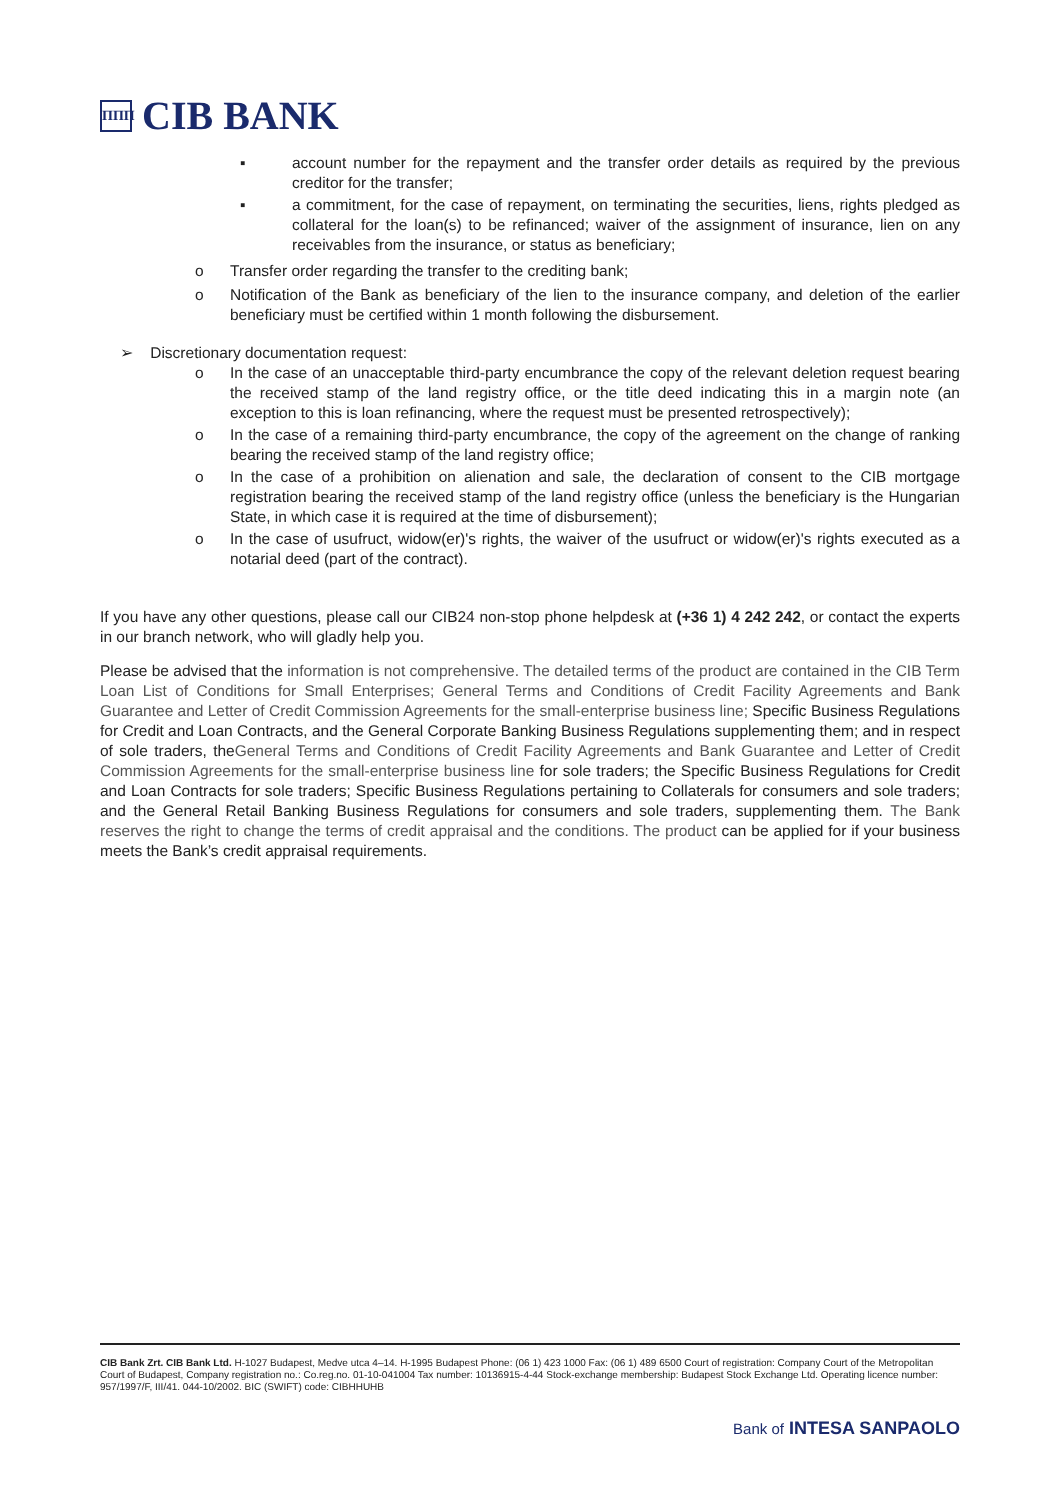ΠΠΠ CIB BANK
▪ account number for the repayment and the transfer order details as required by the previous creditor for the transfer;
▪ a commitment, for the case of repayment, on terminating the securities, liens, rights pledged as collateral for the loan(s) to be refinanced; waiver of the assignment of insurance, lien on any receivables from the insurance, or status as beneficiary;
o Transfer order regarding the transfer to the crediting bank;
o Notification of the Bank as beneficiary of the lien to the insurance company, and deletion of the earlier beneficiary must be certified within 1 month following the disbursement.
➢ Discretionary documentation request:
o In the case of an unacceptable third-party encumbrance the copy of the relevant deletion request bearing the received stamp of the land registry office, or the title deed indicating this in a margin note (an exception to this is loan refinancing, where the request must be presented retrospectively);
o In the case of a remaining third-party encumbrance, the copy of the agreement on the change of ranking bearing the received stamp of the land registry office;
o In the case of a prohibition on alienation and sale, the declaration of consent to the CIB mortgage registration bearing the received stamp of the land registry office (unless the beneficiary is the Hungarian State, in which case it is required at the time of disbursement);
o In the case of usufruct, widow(er)'s rights, the waiver of the usufruct or widow(er)'s rights executed as a notarial deed (part of the contract).
If you have any other questions, please call our CIB24 non-stop phone helpdesk at (+36 1) 4 242 242, or contact the experts in our branch network, who will gladly help you.
Please be advised that the information is not comprehensive. The detailed terms of the product are contained in the CIB Term Loan List of Conditions for Small Enterprises; General Terms and Conditions of Credit Facility Agreements and Bank Guarantee and Letter of Credit Commission Agreements for the small-enterprise business line; Specific Business Regulations for Credit and Loan Contracts, and the General Corporate Banking Business Regulations supplementing them; and in respect of sole traders, theGeneral Terms and Conditions of Credit Facility Agreements and Bank Guarantee and Letter of Credit Commission Agreements for the small-enterprise business line for sole traders; the Specific Business Regulations for Credit and Loan Contracts for sole traders; Specific Business Regulations pertaining to Collaterals for consumers and sole traders; and the General Retail Banking Business Regulations for consumers and sole traders, supplementing them. The Bank reserves the right to change the terms of credit appraisal and the conditions. The product can be applied for if your business meets the Bank’s credit appraisal requirements.
CIB Bank Zrt. CIB Bank Ltd. H-1027 Budapest, Medve utca 4–14. H-1995 Budapest Phone: (06 1) 423 1000 Fax: (06 1) 489 6500 Court of registration: Company Court of the Metropolitan Court of Budapest, Company registration no.: Co.reg.no. 01-10-041004 Tax number: 10136915-4-44 Stock-exchange membership: Budapest Stock Exchange Ltd. Operating licence number: 957/1997/F, III/41. 044-10/2002. BIC (SWIFT) code: CIBHHUHB
Bank of INTESA SANPAOLO